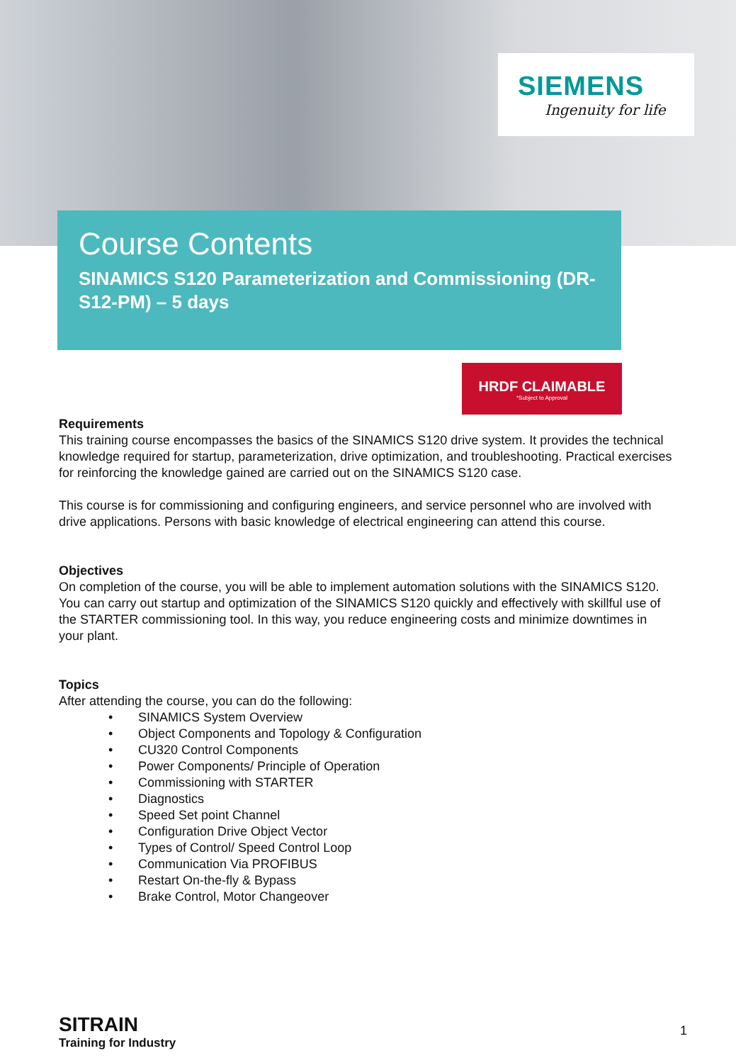SIEMENS
Ingenuity for life
Course Contents
SINAMICS S120 Parameterization and Commissioning (DR-S12-PM) – 5 days
HRDF CLAIMABLE
*Subject to Approval
Requirements
This training course encompasses the basics of the SINAMICS S120 drive system. It provides the technical knowledge required for startup, parameterization, drive optimization, and troubleshooting. Practical exercises for reinforcing the knowledge gained are carried out on the SINAMICS S120 case.
This course is for commissioning and configuring engineers, and service personnel who are involved with drive applications. Persons with basic knowledge of electrical engineering can attend this course.
Objectives
On completion of the course, you will be able to implement automation solutions with the SINAMICS S120. You can carry out startup and optimization of the SINAMICS S120 quickly and effectively with skillful use of the STARTER commissioning tool. In this way, you reduce engineering costs and minimize downtimes in your plant.
Topics
After attending the course, you can do the following:
• SINAMICS System Overview
• Object Components and Topology & Configuration
• CU320 Control Components
• Power Components/ Principle of Operation
• Commissioning with STARTER
• Diagnostics
• Speed Set point Channel
• Configuration Drive Object Vector
• Types of Control/ Speed Control Loop
• Communication Via PROFIBUS
• Restart On-the-fly & Bypass
• Brake Control, Motor Changeover
SITRAIN
Training for Industry
1